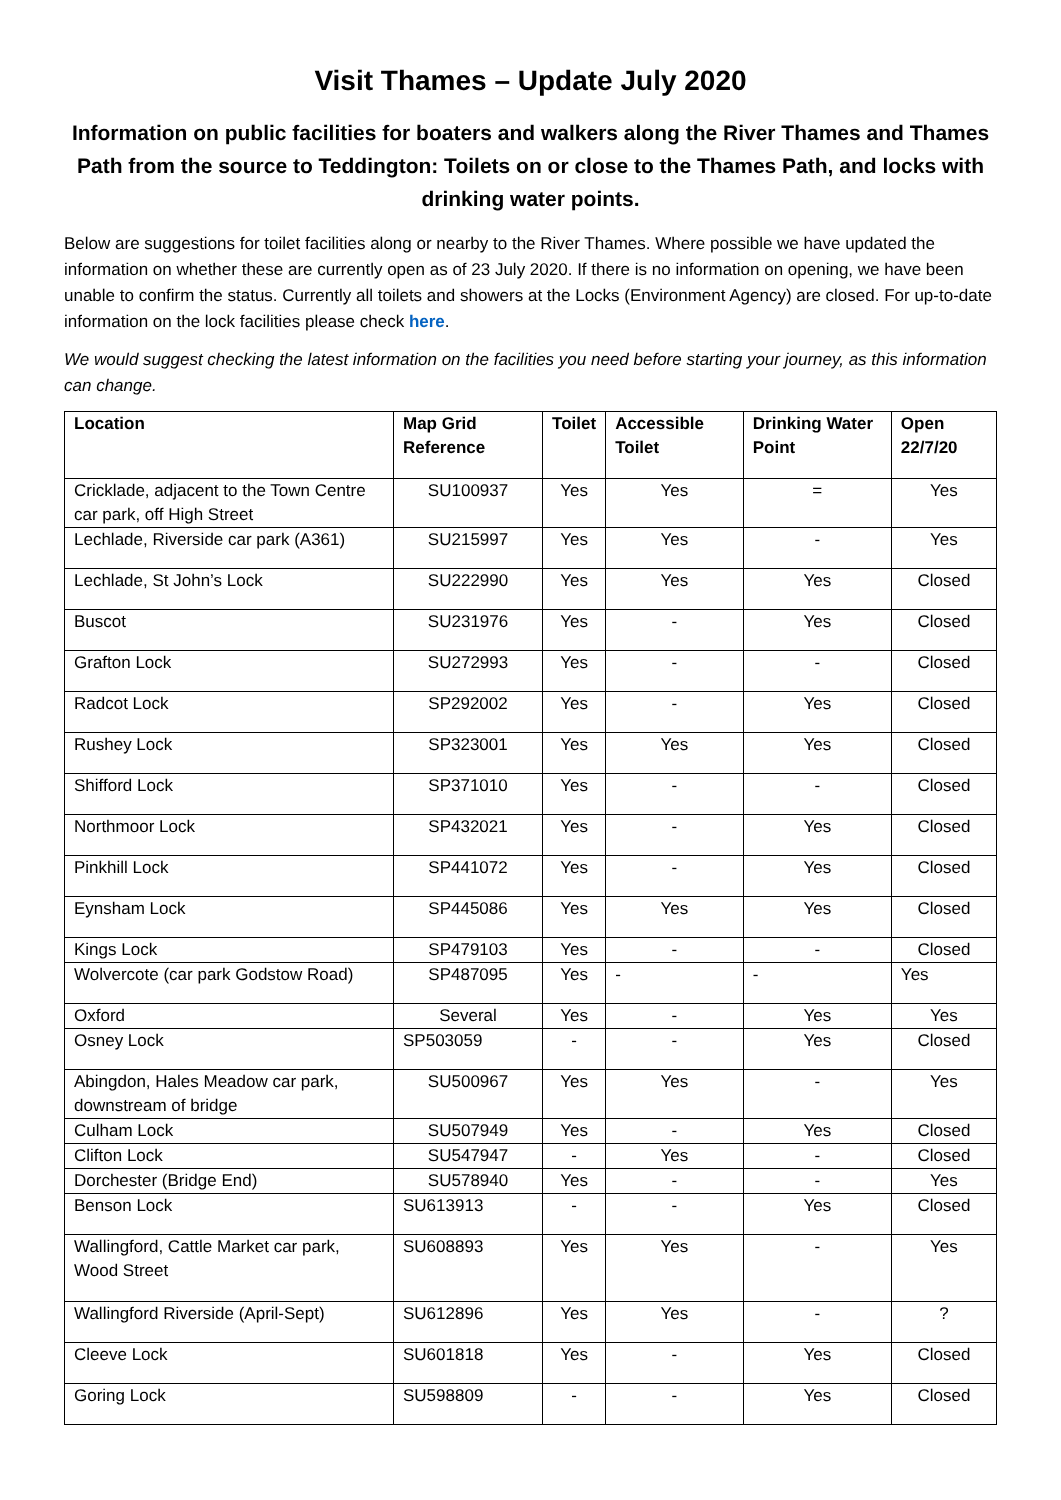Visit Thames – Update July 2020
Information on public facilities for boaters and walkers along the River Thames and Thames Path from the source to Teddington: Toilets on or close to the Thames Path, and locks with drinking water points.
Below are suggestions for toilet facilities along or nearby to the River Thames. Where possible we have updated the information on whether these are currently open as of 23 July 2020. If there is no information on opening, we have been unable to confirm the status. Currently all toilets and showers at the Locks (Environment Agency) are closed. For up-to-date information on the lock facilities please check here.
We would suggest checking the latest information on the facilities you need before starting your journey, as this information can change.
| Location | Map Grid Reference | Toilet | Accessible Toilet | Drinking Water Point | Open 22/7/20 |
| --- | --- | --- | --- | --- | --- |
| Cricklade, adjacent to the Town Centre car park, off High Street | SU100937 | Yes | Yes | = | Yes |
| Lechlade, Riverside car park (A361) | SU215997 | Yes | Yes | - | Yes |
| Lechlade, St John’s Lock | SU222990 | Yes | Yes | Yes | Closed |
| Buscot | SU231976 | Yes | - | Yes | Closed |
| Grafton Lock | SU272993 | Yes | - | - | Closed |
| Radcot Lock | SP292002 | Yes | - | Yes | Closed |
| Rushey Lock | SP323001 | Yes | Yes | Yes | Closed |
| Shifford Lock | SP371010 | Yes | - | - | Closed |
| Northmoor Lock | SP432021 | Yes | - | Yes | Closed |
| Pinkhill Lock | SP441072 | Yes | - | Yes | Closed |
| Eynsham Lock | SP445086 | Yes | Yes | Yes | Closed |
| Kings Lock | SP479103 | Yes | - | - | Closed |
| Wolvercote (car park Godstow Road) | SP487095 | Yes | - | - | Yes |
| Oxford | Several | Yes | - | Yes | Yes |
| Osney Lock | SP503059 | - | - | Yes | Closed |
| Abingdon, Hales Meadow car park, downstream of bridge | SU500967 | Yes | Yes | - | Yes |
| Culham Lock | SU507949 | Yes | - | Yes | Closed |
| Clifton Lock | SU547947 | - | Yes | - | Closed |
| Dorchester (Bridge End) | SU578940 | Yes | - | - | Yes |
| Benson Lock | SU613913 | - | - | Yes | Closed |
| Wallingford, Cattle Market car park, Wood Street | SU608893 | Yes | Yes | - | Yes |
| Wallingford Riverside (April-Sept) | SU612896 | Yes | Yes | - | ? |
| Cleeve Lock | SU601818 | Yes | - | Yes | Closed |
| Goring Lock | SU598809 | - | - | Yes | Closed |